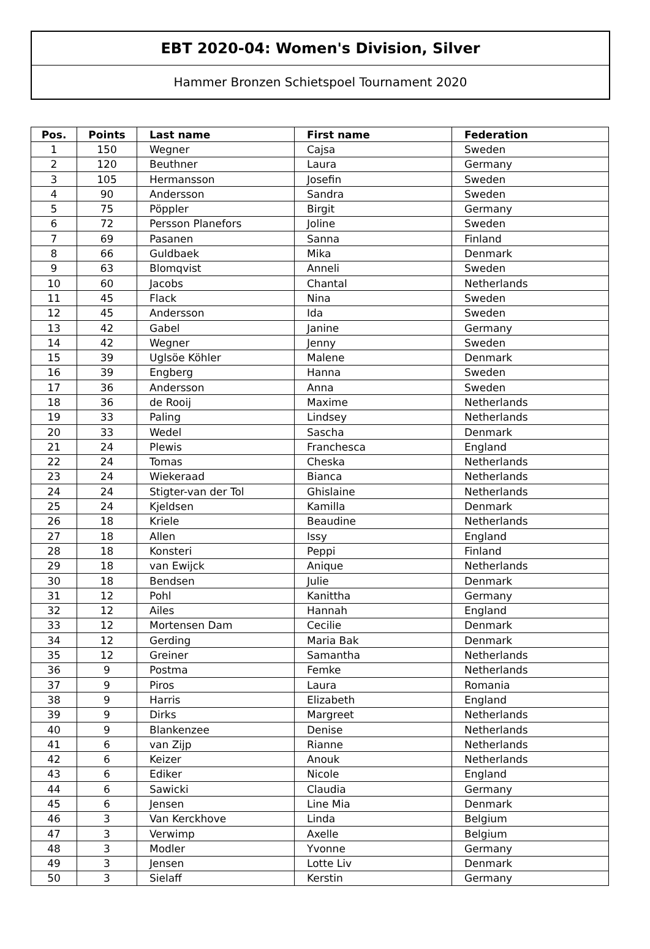EBT 2020-04: Women's Division, Silver
Hammer Bronzen Schietspoel Tournament 2020
| Pos. | Points | Last name | First name | Federation |
| --- | --- | --- | --- | --- |
| 1 | 150 | Wegner | Cajsa | Sweden |
| 2 | 120 | Beuthner | Laura | Germany |
| 3 | 105 | Hermansson | Josefin | Sweden |
| 4 | 90 | Andersson | Sandra | Sweden |
| 5 | 75 | Pöppler | Birgit | Germany |
| 6 | 72 | Persson Planefors | Joline | Sweden |
| 7 | 69 | Pasanen | Sanna | Finland |
| 8 | 66 | Guldbaek | Mika | Denmark |
| 9 | 63 | Blomqvist | Anneli | Sweden |
| 10 | 60 | Jacobs | Chantal | Netherlands |
| 11 | 45 | Flack | Nina | Sweden |
| 12 | 45 | Andersson | Ida | Sweden |
| 13 | 42 | Gabel | Janine | Germany |
| 14 | 42 | Wegner | Jenny | Sweden |
| 15 | 39 | Uglsöe Köhler | Malene | Denmark |
| 16 | 39 | Engberg | Hanna | Sweden |
| 17 | 36 | Andersson | Anna | Sweden |
| 18 | 36 | de Rooij | Maxime | Netherlands |
| 19 | 33 | Paling | Lindsey | Netherlands |
| 20 | 33 | Wedel | Sascha | Denmark |
| 21 | 24 | Plewis | Franchesca | England |
| 22 | 24 | Tomas | Cheska | Netherlands |
| 23 | 24 | Wiekeraad | Bianca | Netherlands |
| 24 | 24 | Stigter-van der Tol | Ghislaine | Netherlands |
| 25 | 24 | Kjeldsen | Kamilla | Denmark |
| 26 | 18 | Kriele | Beaudine | Netherlands |
| 27 | 18 | Allen | Issy | England |
| 28 | 18 | Konsteri | Peppi | Finland |
| 29 | 18 | van Ewijck | Anique | Netherlands |
| 30 | 18 | Bendsen | Julie | Denmark |
| 31 | 12 | Pohl | Kanittha | Germany |
| 32 | 12 | Ailes | Hannah | England |
| 33 | 12 | Mortensen Dam | Cecilie | Denmark |
| 34 | 12 | Gerding | Maria Bak | Denmark |
| 35 | 12 | Greiner | Samantha | Netherlands |
| 36 | 9 | Postma | Femke | Netherlands |
| 37 | 9 | Piros | Laura | Romania |
| 38 | 9 | Harris | Elizabeth | England |
| 39 | 9 | Dirks | Margreet | Netherlands |
| 40 | 9 | Blankenzee | Denise | Netherlands |
| 41 | 6 | van Zijp | Rianne | Netherlands |
| 42 | 6 | Keizer | Anouk | Netherlands |
| 43 | 6 | Ediker | Nicole | England |
| 44 | 6 | Sawicki | Claudia | Germany |
| 45 | 6 | Jensen | Line Mia | Denmark |
| 46 | 3 | Van Kerckhove | Linda | Belgium |
| 47 | 3 | Verwimp | Axelle | Belgium |
| 48 | 3 | Modler | Yvonne | Germany |
| 49 | 3 | Jensen | Lotte Liv | Denmark |
| 50 | 3 | Sielaff | Kerstin | Germany |